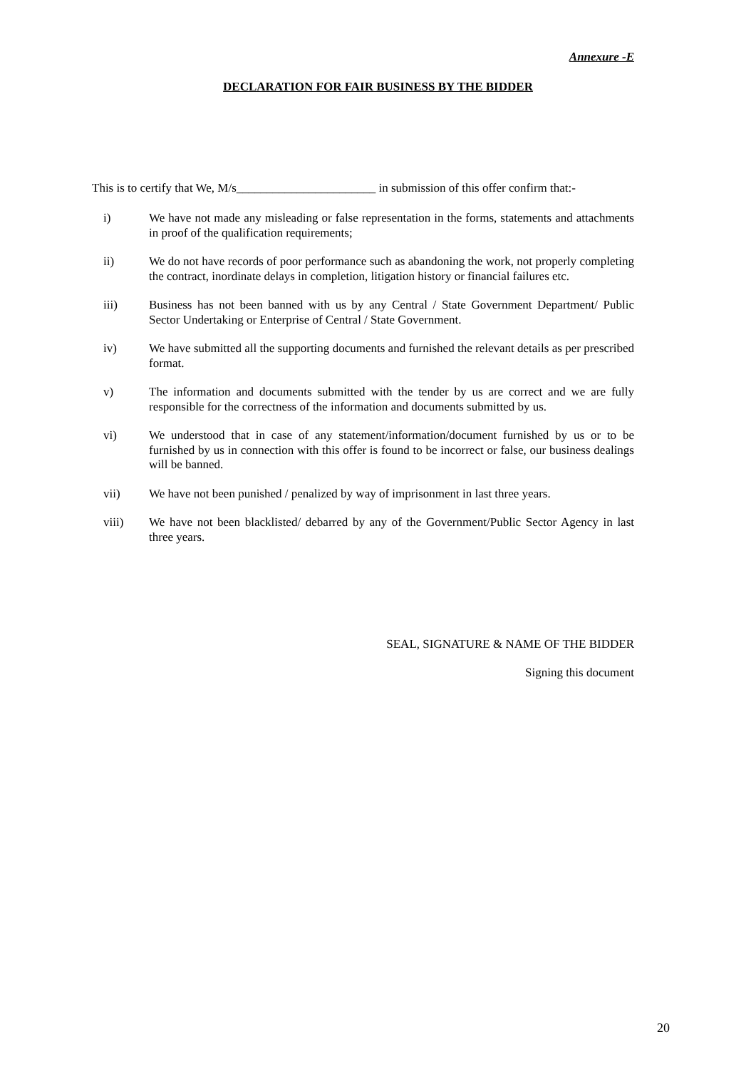Annexure -E
DECLARATION FOR FAIR BUSINESS BY THE BIDDER
This is to certify that We, M/s_______________________ in submission of this offer confirm that:-
i) We have not made any misleading or false representation in the forms, statements and attachments in proof of the qualification requirements;
ii) We do not have records of poor performance such as abandoning the work, not properly completing the contract, inordinate delays in completion, litigation history or financial failures etc.
iii) Business has not been banned with us by any Central / State Government Department/ Public Sector Undertaking or Enterprise of Central / State Government.
iv) We have submitted all the supporting documents and furnished the relevant details as per prescribed format.
v) The information and documents submitted with the tender by us are correct and we are fully responsible for the correctness of the information and documents submitted by us.
vi) We understood that in case of any statement/information/document furnished by us or to be furnished by us in connection with this offer is found to be incorrect or false, our business dealings will be banned.
vii) We have not been punished / penalized by way of imprisonment in last three years.
viii) We have not been blacklisted/ debarred by any of the Government/Public Sector Agency in last three years.
SEAL, SIGNATURE & NAME OF THE BIDDER
Signing this document
20